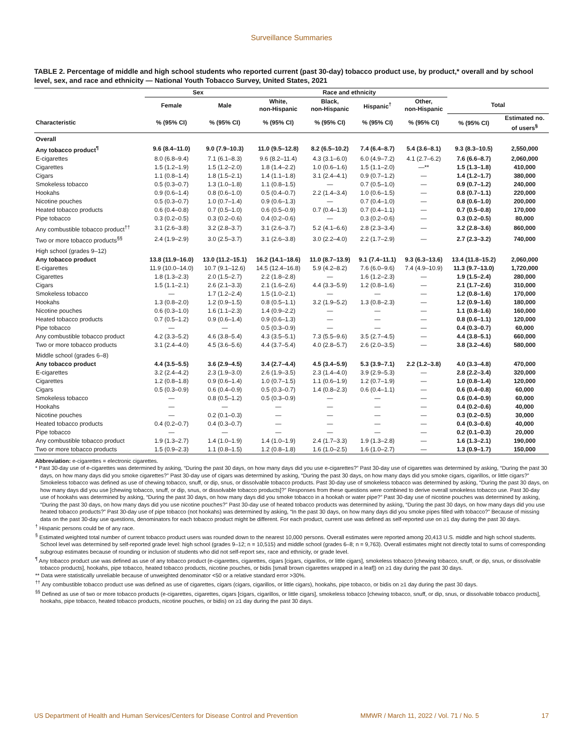Surveillance Summaries
TABLE 2. Percentage of middle and high school students who reported current (past 30-day) tobacco product use, by product,* overall and by school level, sex, and race and ethnicity — National Youth Tobacco Survey, United States, 2021
| | Sex | | Race and ethnicity | | | | | |
| --- | --- | --- | --- | --- | --- | --- | --- | --- |
| | Female | Male | White, non-Hispanic | Black, non-Hispanic | Hispanic<sup>†</sup> | Other, non-Hispanic | Total | |
| Characteristic | % (95% CI) | % (95% CI) | % (95% CI) | % (95% CI) | % (95% CI) | % (95% CI) | % (95% CI) | Estimated no. of users<sup>§</sup> |
| Overall | | | | | | | | |
| Any tobacco product<sup>¶</sup> | 9.6 (8.4–11.0) | 9.0 (7.9–10.3) | 11.0 (9.5–12.8) | 8.2 (6.5–10.2) | 7.4 (6.4–8.7) | 5.4 (3.6–8.1) | 9.3 (8.3–10.5) | 2,550,000 |
| E-cigarettes | 8.0 (6.8–9.4) | 7.1 (6.1–8.3) | 9.6 (8.2–11.4) | 4.3 (3.1–6.0) | 6.0 (4.9–7.2) | 4.1 (2.7–6.2) | 7.6 (6.6–8.7) | 2,060,000 |
| Cigarettes | 1.5 (1.2–1.9) | 1.5 (1.2–2.0) | 1.8 (1.4–2.2) | 1.0 (0.6–1.6) | 1.5 (1.1–2.0) | —** | 1.5 (1.3–1.8) | 410,000 |
| Cigars | 1.1 (0.8–1.4) | 1.8 (1.5–2.1) | 1.4 (1.1–1.8) | 3.1 (2.4–4.1) | 0.9 (0.7–1.2) | — | 1.4 (1.2–1.7) | 380,000 |
| Smokeless tobacco | 0.5 (0.3–0.7) | 1.3 (1.0–1.8) | 1.1 (0.8–1.5) | — | 0.7 (0.5–1.0) | — | 0.9 (0.7–1.2) | 240,000 |
| Hookahs | 0.9 (0.6–1.4) | 0.8 (0.6–1.0) | 0.5 (0.4–0.7) | 2.2 (1.4–3.4) | 1.0 (0.6–1.5) | — | 0.8 (0.7–1.1) | 220,000 |
| Nicotine pouches | 0.5 (0.3–0.7) | 1.0 (0.7–1.4) | 0.9 (0.6–1.3) | — | 0.7 (0.4–1.0) | — | 0.8 (0.6–1.0) | 200,000 |
| Heated tobacco products | 0.6 (0.4–0.8) | 0.7 (0.5–1.0) | 0.6 (0.5–0.9) | 0.7 (0.4–1.3) | 0.7 (0.4–1.1) | — | 0.7 (0.5–0.8) | 170,000 |
| Pipe tobacco | 0.3 (0.2–0.5) | 0.3 (0.2–0.6) | 0.4 (0.2–0.6) | — | 0.3 (0.2–0.6) | — | 0.3 (0.2–0.5) | 80,000 |
| Any combustible tobacco product<sup>††</sup> | 3.1 (2.6–3.8) | 3.2 (2.8–3.7) | 3.1 (2.6–3.7) | 5.2 (4.1–6.6) | 2.8 (2.3–3.4) | — | 3.2 (2.8–3.6) | 860,000 |
| Two or more tobacco products<sup>§§</sup> | 2.4 (1.9–2.9) | 3.0 (2.5–3.7) | 3.1 (2.6–3.8) | 3.0 (2.2–4.0) | 2.2 (1.7–2.9) | — | 2.7 (2.3–3.2) | 740,000 |
| High school (grades 9–12) | | | | | | | | |
| Any tobacco product | 13.8 (11.9–16.0) | 13.0 (11.2–15.1) | 16.2 (14.1–18.6) | 11.0 (8.7–13.9) | 9.1 (7.4–11.1) | 9.3 (6.3–13.6) | 13.4 (11.8–15.2) | 2,060,000 |
| E-cigarettes | 11.9 (10.0–14.0) | 10.7 (9.1–12.6) | 14.5 (12.4–16.8) | 5.9 (4.2–8.2) | 7.6 (6.0–9.6) | 7.4 (4.9–10.9) | 11.3 (9.7–13.0) | 1,720,000 |
| Cigarettes | 1.8 (1.3–2.3) | 2.0 (1.5–2.7) | 2.2 (1.8–2.8) | — | 1.6 (1.2–2.3) | — | 1.9 (1.5–2.4) | 280,000 |
| Cigars | 1.5 (1.1–2.1) | 2.6 (2.1–3.3) | 2.1 (1.6–2.6) | 4.4 (3.3–5.9) | 1.2 (0.8–1.6) | — | 2.1 (1.7–2.6) | 310,000 |
| Smokeless tobacco | — | 1.7 (1.2–2.4) | 1.5 (1.0–2.1) | — | — | — | 1.2 (0.8–1.6) | 170,000 |
| Hookahs | 1.3 (0.8–2.0) | 1.2 (0.9–1.5) | 0.8 (0.5–1.1) | 3.2 (1.9–5.2) | 1.3 (0.8–2.3) | — | 1.2 (0.9–1.6) | 180,000 |
| Nicotine pouches | 0.6 (0.3–1.0) | 1.6 (1.1–2.3) | 1.4 (0.9–2.2) | — | — | — | 1.1 (0.8–1.6) | 160,000 |
| Heated tobacco products | 0.7 (0.5–1.2) | 0.9 (0.6–1.4) | 0.9 (0.6–1.3) | — | — | — | 0.8 (0.6–1.1) | 120,000 |
| Pipe tobacco | — | — | 0.5 (0.3–0.9) | — | — | — | 0.4 (0.3–0.7) | 60,000 |
| Any combustible tobacco product | 4.2 (3.3–5.2) | 4.6 (3.8–5.4) | 4.3 (3.5–5.1) | 7.3 (5.5–9.6) | 3.5 (2.7–4.5) | — | 4.4 (3.8–5.1) | 660,000 |
| Two or more tobacco products | 3.1 (2.4–4.0) | 4.5 (3.6–5.6) | 4.4 (3.7–5.4) | 4.0 (2.8–5.7) | 2.6 (2.0–3.5) | — | 3.8 (3.2–4.6) | 580,000 |
| Middle school (grades 6–8) | | | | | | | | |
| Any tobacco product | 4.4 (3.5–5.5) | 3.6 (2.9–4.5) | 3.4 (2.7–4.4) | 4.5 (3.4–5.9) | 5.3 (3.9–7.1) | 2.2 (1.2–3.8) | 4.0 (3.3–4.8) | 470,000 |
| E-cigarettes | 3.2 (2.4–4.2) | 2.3 (1.9–3.0) | 2.6 (1.9–3.5) | 2.3 (1.4–4.0) | 3.9 (2.9–5.3) | — | 2.8 (2.2–3.4) | 320,000 |
| Cigarettes | 1.2 (0.8–1.8) | 0.9 (0.6–1.4) | 1.0 (0.7–1.5) | 1.1 (0.6–1.9) | 1.2 (0.7–1.9) | — | 1.0 (0.8–1.4) | 120,000 |
| Cigars | 0.5 (0.3–0.9) | 0.6 (0.4–0.9) | 0.5 (0.3–0.7) | 1.4 (0.8–2.3) | 0.6 (0.4–1.1) | — | 0.6 (0.4–0.8) | 60,000 |
| Smokeless tobacco | — | 0.8 (0.5–1.2) | 0.5 (0.3–0.9) | — | — | — | 0.6 (0.4–0.9) | 60,000 |
| Hookahs | — | — | — | — | — | — | 0.4 (0.2–0.6) | 40,000 |
| Nicotine pouches | — | 0.2 (0.1–0.3) | — | — | — | — | 0.3 (0.2–0.5) | 30,000 |
| Heated tobacco products | 0.4 (0.2–0.7) | 0.4 (0.3–0.7) | — | — | — | — | 0.4 (0.3–0.6) | 40,000 |
| Pipe tobacco | — | — | — | — | — | — | 0.2 (0.1–0.3) | 20,000 |
| Any combustible tobacco product | 1.9 (1.3–2.7) | 1.4 (1.0–1.9) | 1.4 (1.0–1.9) | 2.4 (1.7–3.3) | 1.9 (1.3–2.8) | — | 1.6 (1.3–2.1) | 190,000 |
| Two or more tobacco products | 1.5 (0.9–2.3) | 1.1 (0.8–1.5) | 1.2 (0.8–1.8) | 1.6 (1.0–2.5) | 1.6 (1.0–2.7) | — | 1.3 (0.9–1.7) | 150,000 |
Abbreviation: e-cigarettes = electronic cigarettes.
* Past 30-day use of e-cigarettes was determined by asking, “During the past 30 days, on how many days did you use e-cigarettes?” Past 30-day use of cigarettes was determined by asking, “During the past 30 days, on how many days did you smoke cigarettes?” Past 30-day use of cigars was determined by asking, “During the past 30 days, on how many days did you smoke cigars, cigarillos, or little cigars?” Smokeless tobacco was defined as use of chewing tobacco, snuff, or dip, snus, or dissolvable tobacco products. Past 30-day use of smokeless tobacco was determined by asking, “During the past 30 days, on how many days did you use [chewing tobacco, snuff, or dip, snus, or dissolvable tobacco products]?” Responses from these questions were combined to derive overall smokeless tobacco use. Past 30-day use of hookahs was determined by asking, “During the past 30 days, on how many days did you smoke tobacco in a hookah or water pipe?” Past 30-day use of nicotine pouches was determined by asking, “During the past 30 days, on how many days did you use nicotine pouches?” Past 30-day use of heated tobacco products was determined by asking, “During the past 30 days, on how many days did you use heated tobacco products?” Past 30-day use of pipe tobacco (not hookahs) was determined by asking, “In the past 30 days, on how many days did you smoke pipes filled with tobacco?” Because of missing data on the past 30-day use questions, denominators for each tobacco product might be different. For each product, current use was defined as self-reported use on ≥1 day during the past 30 days.
<sup>†</sup> Hispanic persons could be of any race.
<sup>§</sup> Estimated weighted total number of current tobacco product users was rounded down to the nearest 10,000 persons. Overall estimates were reported among 20,413 U.S. middle and high school students. School level was determined by self-reported grade level: high school (grades 9–12; n = 10,515) and middle school (grades 6–8; n = 9,763). Overall estimates might not directly total to sums of corresponding subgroup estimates because of rounding or inclusion of students who did not self-report sex, race and ethnicity, or grade level.
<sup>¶</sup> Any tobacco product use was defined as use of any tobacco product (e-cigarettes, cigarettes, cigars [cigars, cigarillos, or little cigars], smokeless tobacco [chewing tobacco, snuff, or dip, snus, or dissolvable tobacco products], hookahs, pipe tobacco, heated tobacco products, nicotine pouches, or bidis [small brown cigarettes wrapped in a leaf]) on ≥1 day during the past 30 days.
** Data were statistically unreliable because of unweighted denominator <50 or a relative standard error >30%.
<sup>††</sup> Any combustible tobacco product use was defined as use of cigarettes, cigars (cigars, cigarillos, or little cigars), hookahs, pipe tobacco, or bidis on ≥1 day during the past 30 days.
<sup>§§</sup> Defined as use of two or more tobacco products (e-cigarettes, cigarettes, cigars [cigars, cigarillos, or little cigars], smokeless tobacco [chewing tobacco, snuff, or dip, snus, or dissolvable tobacco products], hookahs, pipe tobacco, heated tobacco products, nicotine pouches, or bidis) on ≥1 day during the past 30 days.
US Department of Health and Human Services/Centers for Disease Control and Prevention MMWR / March 11, 2022 / Vol. 71 / No. 5 17